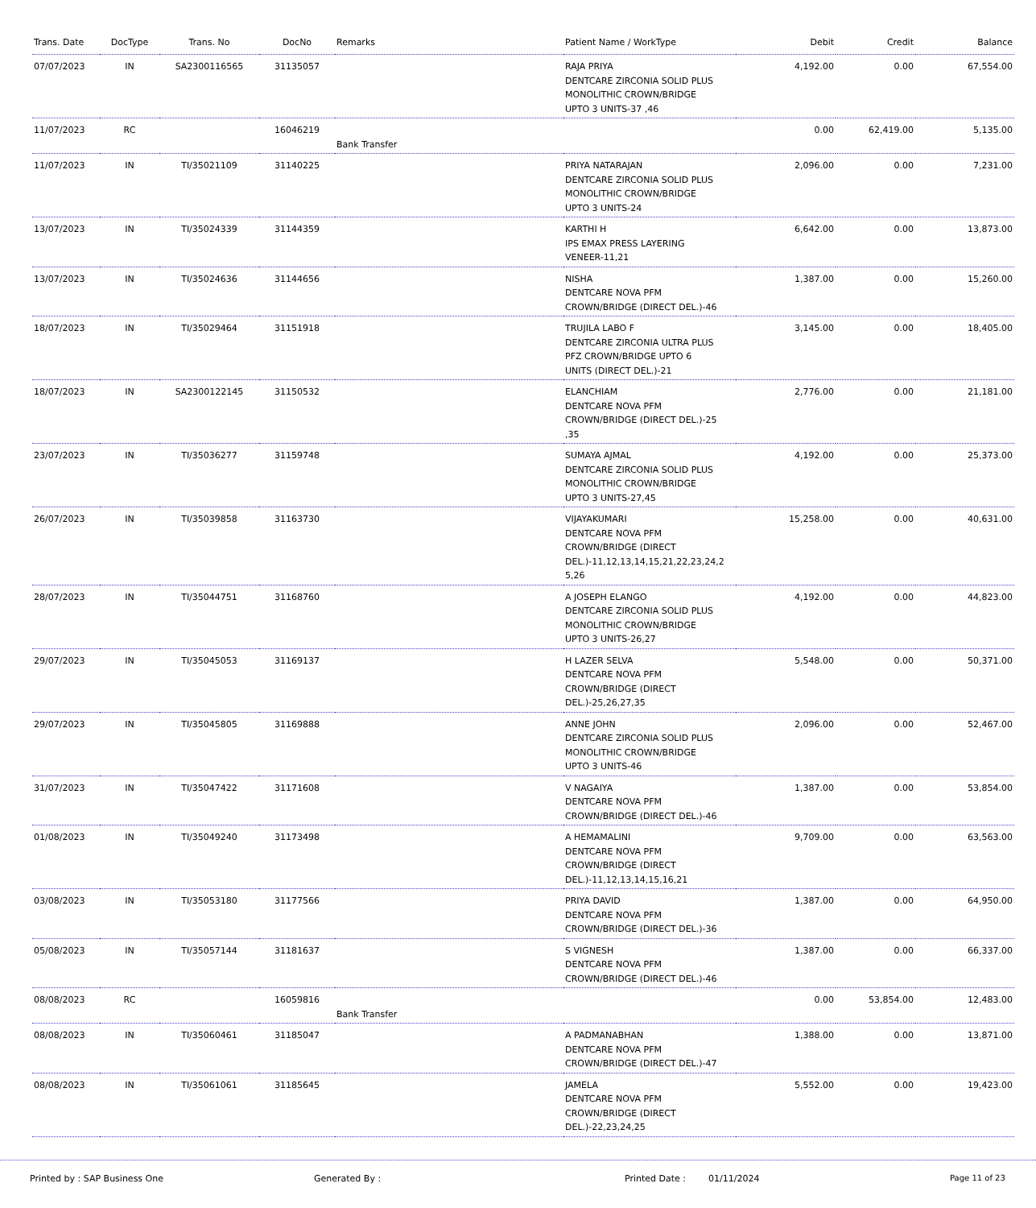| Trans. Date | DocType | Trans. No | DocNo | Remarks | Patient Name / WorkType | Debit | Credit | Balance |
| --- | --- | --- | --- | --- | --- | --- | --- | --- |
| 07/07/2023 | IN | SA2300116565 | 31135057 | | RAJA PRIYA DENTCARE ZIRCONIA SOLID PLUS MONOLITHIC CROWN/BRIDGE UPTO 3 UNITS-37 ,46 | 4,192.00 | 0.00 | 67,554.00 |
| 11/07/2023 | RC | | 16046219 | Bank Transfer | | 0.00 | 62,419.00 | 5,135.00 |
| 11/07/2023 | IN | TI/35021109 | 31140225 | | PRIYA NATARAJAN DENTCARE ZIRCONIA SOLID PLUS MONOLITHIC CROWN/BRIDGE UPTO 3 UNITS-24 | 2,096.00 | 0.00 | 7,231.00 |
| 13/07/2023 | IN | TI/35024339 | 31144359 | | KARTHI H IPS EMAX PRESS LAYERING VENEER-11,21 | 6,642.00 | 0.00 | 13,873.00 |
| 13/07/2023 | IN | TI/35024636 | 31144656 | | NISHA DENTCARE NOVA PFM CROWN/BRIDGE (DIRECT DEL.)-46 | 1,387.00 | 0.00 | 15,260.00 |
| 18/07/2023 | IN | TI/35029464 | 31151918 | | TRUJILA LABO F DENTCARE ZIRCONIA ULTRA PLUS PFZ CROWN/BRIDGE UPTO 6 UNITS (DIRECT DEL.)-21 | 3,145.00 | 0.00 | 18,405.00 |
| 18/07/2023 | IN | SA2300122145 | 31150532 | | ELANCHIAM DENTCARE NOVA PFM CROWN/BRIDGE (DIRECT DEL.)-25 ,35 | 2,776.00 | 0.00 | 21,181.00 |
| 23/07/2023 | IN | TI/35036277 | 31159748 | | SUMAYA AJMAL DENTCARE ZIRCONIA SOLID PLUS MONOLITHIC CROWN/BRIDGE UPTO 3 UNITS-27,45 | 4,192.00 | 0.00 | 25,373.00 |
| 26/07/2023 | IN | TI/35039858 | 31163730 | | VIJAYAKUMARI DENTCARE NOVA PFM CROWN/BRIDGE (DIRECT DEL.)-11,12,13,14,15,21,22,23,24,2 5,26 | 15,258.00 | 0.00 | 40,631.00 |
| 28/07/2023 | IN | TI/35044751 | 31168760 | | A JOSEPH ELANGO DENTCARE ZIRCONIA SOLID PLUS MONOLITHIC CROWN/BRIDGE UPTO 3 UNITS-26,27 | 4,192.00 | 0.00 | 44,823.00 |
| 29/07/2023 | IN | TI/35045053 | 31169137 | | H LAZER SELVA DENTCARE NOVA PFM CROWN/BRIDGE (DIRECT DEL.)-25,26,27,35 | 5,548.00 | 0.00 | 50,371.00 |
| 29/07/2023 | IN | TI/35045805 | 31169888 | | ANNE JOHN DENTCARE ZIRCONIA SOLID PLUS MONOLITHIC CROWN/BRIDGE UPTO 3 UNITS-46 | 2,096.00 | 0.00 | 52,467.00 |
| 31/07/2023 | IN | TI/35047422 | 31171608 | | V NAGAIYA DENTCARE NOVA PFM CROWN/BRIDGE (DIRECT DEL.)-46 | 1,387.00 | 0.00 | 53,854.00 |
| 01/08/2023 | IN | TI/35049240 | 31173498 | | A HEMAMALINI DENTCARE NOVA PFM CROWN/BRIDGE (DIRECT DEL.)-11,12,13,14,15,16,21 | 9,709.00 | 0.00 | 63,563.00 |
| 03/08/2023 | IN | TI/35053180 | 31177566 | | PRIYA DAVID DENTCARE NOVA PFM CROWN/BRIDGE (DIRECT DEL.)-36 | 1,387.00 | 0.00 | 64,950.00 |
| 05/08/2023 | IN | TI/35057144 | 31181637 | | S VIGNESH DENTCARE NOVA PFM CROWN/BRIDGE (DIRECT DEL.)-46 | 1,387.00 | 0.00 | 66,337.00 |
| 08/08/2023 | RC | | 16059816 | Bank Transfer | | 0.00 | 53,854.00 | 12,483.00 |
| 08/08/2023 | IN | TI/35060461 | 31185047 | | A PADMANABHAN DENTCARE NOVA PFM CROWN/BRIDGE (DIRECT DEL.)-47 | 1,388.00 | 0.00 | 13,871.00 |
| 08/08/2023 | IN | TI/35061061 | 31185645 | | JAMELA DENTCARE NOVA PFM CROWN/BRIDGE (DIRECT DEL.)-22,23,24,25 | 5,552.00 | 0.00 | 19,423.00 |
Printed by : SAP Business One Generated By : Printed Date : 01/11/2024 Page 11 of 23